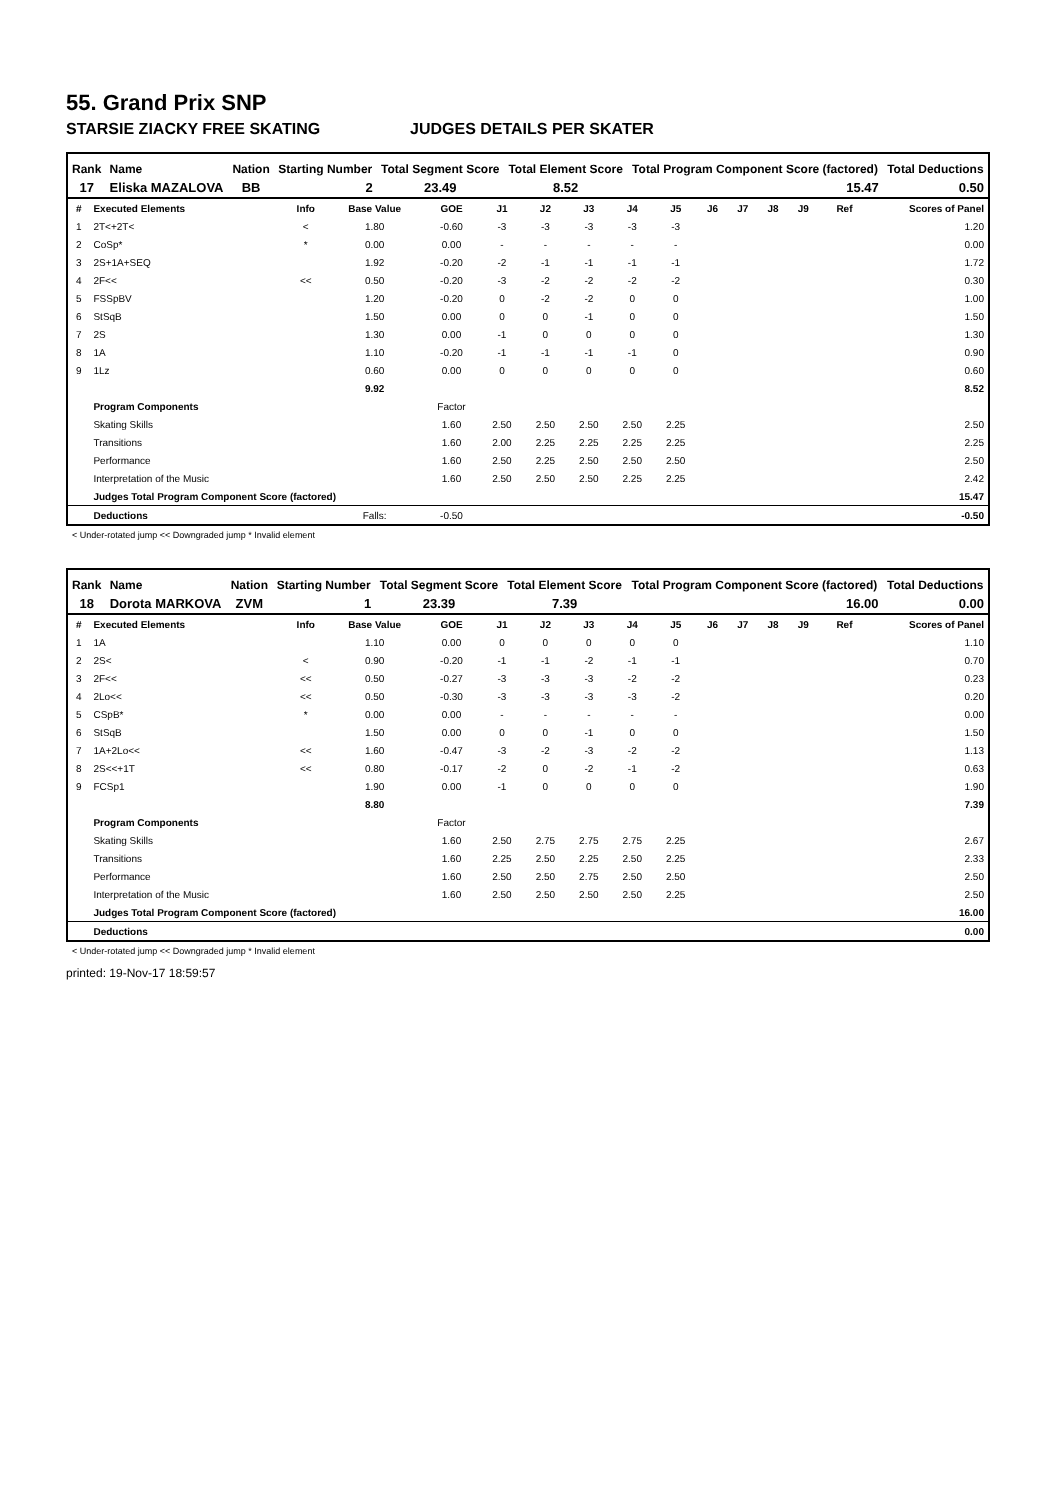55. Grand Prix SNP
STARSIE ZIACKY FREE SKATING JUDGES DETAILS PER SKATER
| Rank | Name | Nation | Starting Number | Total Segment Score | Total Element Score | Total Program Component Score (factored) | Total Deductions |
| --- | --- | --- | --- | --- | --- | --- | --- |
| 17 | Eliska MAZALOVA | BB | 2 | 23.49 | 8.52 | 15.47 | 0.50 |
| # | Executed Elements | Info | Base Value | GOE | J1 | J2 | J3 | J4 | J5 | J6 | J7 | J8 | J9 | Ref | Scores of Panel |
| --- | --- | --- | --- | --- | --- | --- | --- | --- | --- | --- | --- | --- | --- | --- | --- |
| 1 | 2T<+2T< | < | 1.80 | -0.60 | -3 | -3 | -3 | -3 | -3 | | | | | | 1.20 |
| 2 | CoSp* | * | 0.00 | 0.00 | - | - | - | - | - | | | | | | 0.00 |
| 3 | 2S+1A+SEQ | | 1.92 | -0.20 | -2 | -1 | -1 | -1 | -1 | | | | | | 1.72 |
| 4 | 2F<< | << | 0.50 | -0.20 | -3 | -2 | -2 | -2 | -2 | | | | | | 0.30 |
| 5 | FSSpBV | | 1.20 | -0.20 | 0 | -2 | -2 | 0 | 0 | | | | | | 1.00 |
| 6 | StSqB | | 1.50 | 0.00 | 0 | 0 | -1 | 0 | 0 | | | | | | 1.50 |
| 7 | 2S | | 1.30 | 0.00 | -1 | 0 | 0 | 0 | 0 | | | | | | 1.30 |
| 8 | 1A | | 1.10 | -0.20 | -1 | -1 | -1 | -1 | 0 | | | | | | 0.90 |
| 9 | 1Lz | | 0.60 | 0.00 | 0 | 0 | 0 | 0 | 0 | | | | | | 0.60 |
| | | | 9.92 | | | | | | | | | | | | 8.52 |
| | Program Components | | | Factor | | | | | | | | | | | |
| | Skating Skills | | | 1.60 | 2.50 | 2.50 | 2.50 | 2.50 | 2.25 | | | | | | 2.50 |
| | Transitions | | | 1.60 | 2.00 | 2.25 | 2.25 | 2.25 | 2.25 | | | | | | 2.25 |
| | Performance | | | 1.60 | 2.50 | 2.25 | 2.50 | 2.50 | 2.50 | | | | | | 2.50 |
| | Interpretation of the Music | | | 1.60 | 2.50 | 2.50 | 2.50 | 2.25 | 2.25 | | | | | | 2.42 |
| | Judges Total Program Component Score (factored) | | | | | | | | | | | | | | 15.47 |
| | Deductions | | Falls: | -0.50 | | | | | | | | | | | -0.50 |
< Under-rotated jump << Downgraded jump * Invalid element
| Rank | Name | Nation | Starting Number | Total Segment Score | Total Element Score | Total Program Component Score (factored) | Total Deductions |
| --- | --- | --- | --- | --- | --- | --- | --- |
| 18 | Dorota MARKOVA | ZVM | 1 | 23.39 | 7.39 | 16.00 | 0.00 |
| # | Executed Elements | Info | Base Value | GOE | J1 | J2 | J3 | J4 | J5 | J6 | J7 | J8 | J9 | Ref | Scores of Panel |
| --- | --- | --- | --- | --- | --- | --- | --- | --- | --- | --- | --- | --- | --- | --- | --- |
| 1 | 1A | | 1.10 | 0.00 | 0 | 0 | 0 | 0 | 0 | | | | | | 1.10 |
| 2 | 2S< | < | 0.90 | -0.20 | -1 | -1 | -2 | -1 | -1 | | | | | | 0.70 |
| 3 | 2F<< | << | 0.50 | -0.27 | -3 | -3 | -3 | -2 | -2 | | | | | | 0.23 |
| 4 | 2Lo<< | << | 0.50 | -0.30 | -3 | -3 | -3 | -3 | -2 | | | | | | 0.20 |
| 5 | CSpB* | * | 0.00 | 0.00 | - | - | - | - | - | | | | | | 0.00 |
| 6 | StSqB | | 1.50 | 0.00 | 0 | 0 | -1 | 0 | 0 | | | | | | 1.50 |
| 7 | 1A+2Lo<< | << | 1.60 | -0.47 | -3 | -2 | -3 | -2 | -2 | | | | | | 1.13 |
| 8 | 2S<<+1T | << | 0.80 | -0.17 | -2 | 0 | -2 | -1 | -2 | | | | | | 0.63 |
| 9 | FCSp1 | | 1.90 | 0.00 | -1 | 0 | 0 | 0 | 0 | | | | | | 1.90 |
| | | | 8.80 | | | | | | | | | | | | 7.39 |
| | Program Components | | | Factor | | | | | | | | | | | |
| | Skating Skills | | | 1.60 | 2.50 | 2.75 | 2.75 | 2.75 | 2.25 | | | | | | 2.67 |
| | Transitions | | | 1.60 | 2.25 | 2.50 | 2.25 | 2.50 | 2.25 | | | | | | 2.33 |
| | Performance | | | 1.60 | 2.50 | 2.50 | 2.75 | 2.50 | 2.50 | | | | | | 2.50 |
| | Interpretation of the Music | | | 1.60 | 2.50 | 2.50 | 2.50 | 2.50 | 2.25 | | | | | | 2.50 |
| | Judges Total Program Component Score (factored) | | | | | | | | | | | | | | 16.00 |
| | Deductions | | | | | | | | | | | | | | 0.00 |
< Under-rotated jump << Downgraded jump * Invalid element
printed: 19-Nov-17 18:59:57